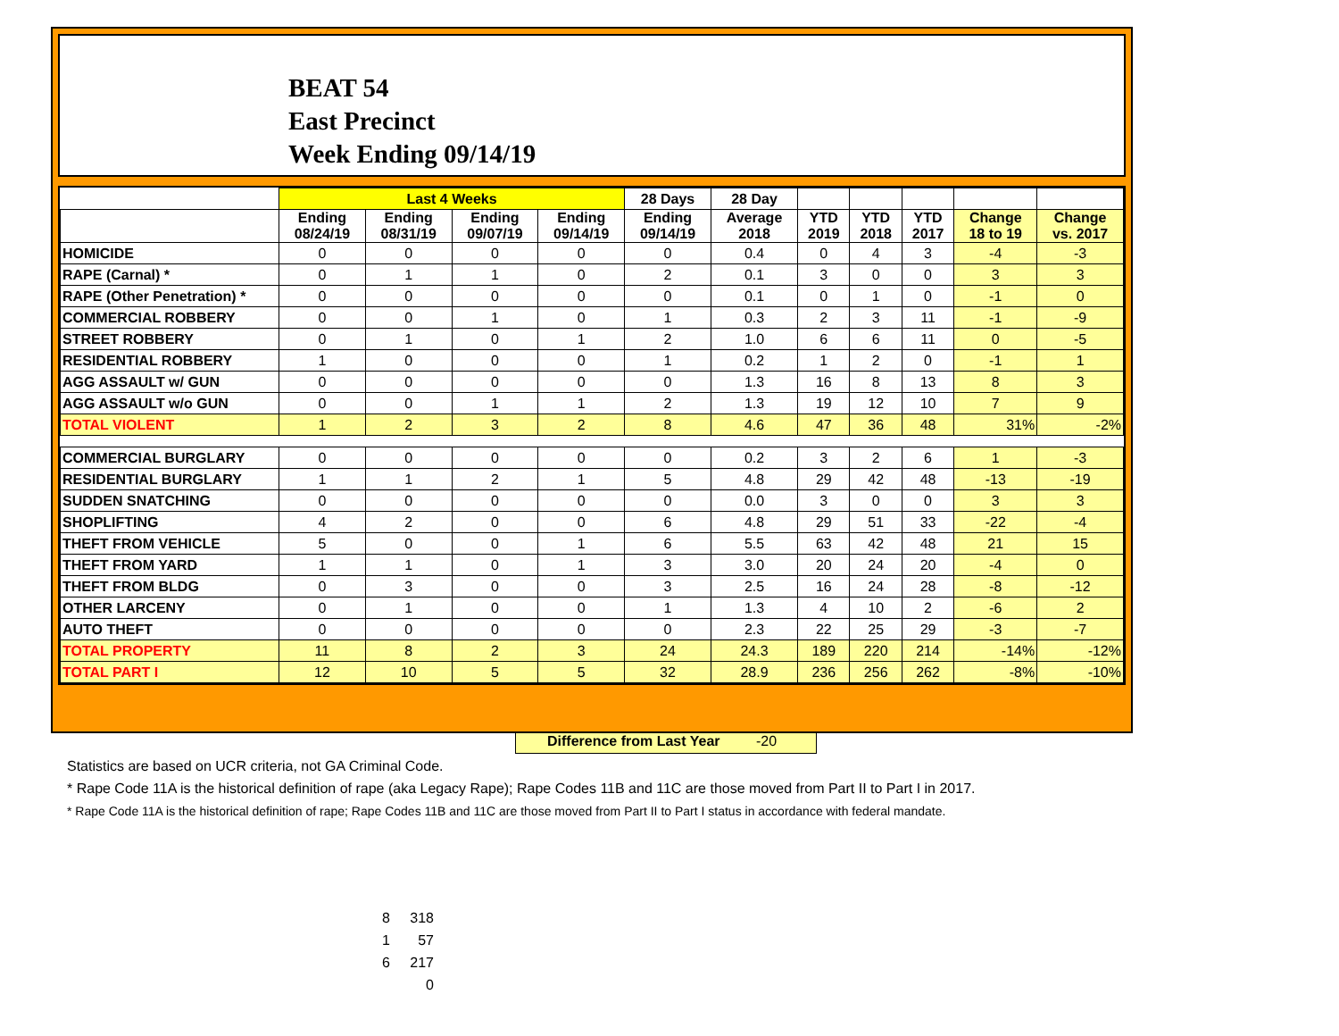BEAT 54
East Precinct
Week Ending 09/14/19
| | Last 4 Weeks | | | | 28 Days | 28 Day | | | | | |
| --- | --- | --- | --- | --- | --- | --- | --- | --- | --- | --- | --- |
| | Ending 08/24/19 | Ending 08/31/19 | Ending 09/07/19 | Ending 09/14/19 | Ending 09/14/19 | Average 2018 | YTD 2019 | YTD 2018 | YTD 2017 | Change 18 to 19 | Change vs. 2017 |
| HOMICIDE | 0 | 0 | 0 | 0 | 0 | 0.4 | 0 | 4 | 3 | -4 | -3 |
| RAPE (Carnal) * | 0 | 1 | 1 | 0 | 2 | 0.1 | 3 | 0 | 0 | 3 | 3 |
| RAPE (Other Penetration) * | 0 | 0 | 0 | 0 | 0 | 0.1 | 0 | 1 | 0 | -1 | 0 |
| COMMERCIAL ROBBERY | 0 | 0 | 1 | 0 | 1 | 0.3 | 2 | 3 | 11 | -1 | -9 |
| STREET ROBBERY | 0 | 1 | 0 | 1 | 2 | 1.0 | 6 | 6 | 11 | 0 | -5 |
| RESIDENTIAL ROBBERY | 1 | 0 | 0 | 0 | 1 | 0.2 | 1 | 2 | 0 | -1 | 1 |
| AGG ASSAULT w/ GUN | 0 | 0 | 0 | 0 | 0 | 1.3 | 16 | 8 | 13 | 8 | 3 |
| AGG ASSAULT w/o GUN | 0 | 0 | 1 | 1 | 2 | 1.3 | 19 | 12 | 10 | 7 | 9 |
| TOTAL VIOLENT | 1 | 2 | 3 | 2 | 8 | 4.6 | 47 | 36 | 48 | 31% | -2% |
| COMMERCIAL BURGLARY | 0 | 0 | 0 | 0 | 0 | 0.2 | 3 | 2 | 6 | 1 | -3 |
| RESIDENTIAL BURGLARY | 1 | 1 | 2 | 1 | 5 | 4.8 | 29 | 42 | 48 | -13 | -19 |
| SUDDEN SNATCHING | 0 | 0 | 0 | 0 | 0 | 0.0 | 3 | 0 | 0 | 3 | 3 |
| SHOPLIFTING | 4 | 2 | 0 | 0 | 6 | 4.8 | 29 | 51 | 33 | -22 | -4 |
| THEFT FROM VEHICLE | 5 | 0 | 0 | 1 | 6 | 5.5 | 63 | 42 | 48 | 21 | 15 |
| THEFT FROM YARD | 1 | 1 | 0 | 1 | 3 | 3.0 | 20 | 24 | 20 | -4 | 0 |
| THEFT FROM BLDG | 0 | 3 | 0 | 0 | 3 | 2.5 | 16 | 24 | 28 | -8 | -12 |
| OTHER LARCENY | 0 | 1 | 0 | 0 | 1 | 1.3 | 4 | 10 | 2 | -6 | 2 |
| AUTO THEFT | 0 | 0 | 0 | 0 | 0 | 2.3 | 22 | 25 | 29 | -3 | -7 |
| TOTAL PROPERTY | 11 | 8 | 2 | 3 | 24 | 24.3 | 189 | 220 | 214 | -14% | -12% |
| TOTAL PART I | 12 | 10 | 5 | 5 | 32 | 28.9 | 236 | 256 | 262 | -8% | -10% |
Difference from Last Year -20
Statistics are based on UCR criteria, not GA Criminal Code.
* Rape Code 11A is the historical definition of rape (aka Legacy Rape); Rape Codes 11B and 11C are those moved from Part II to Part I in 2017.
* Rape Code 11A is the historical definition of rape; Rape Codes 11B and 11C are those moved from Part II to Part I status in accordance with federal mandate.
| 8 | 318 |
| 1 | 57 |
| 6 | 217 |
| | 0 |